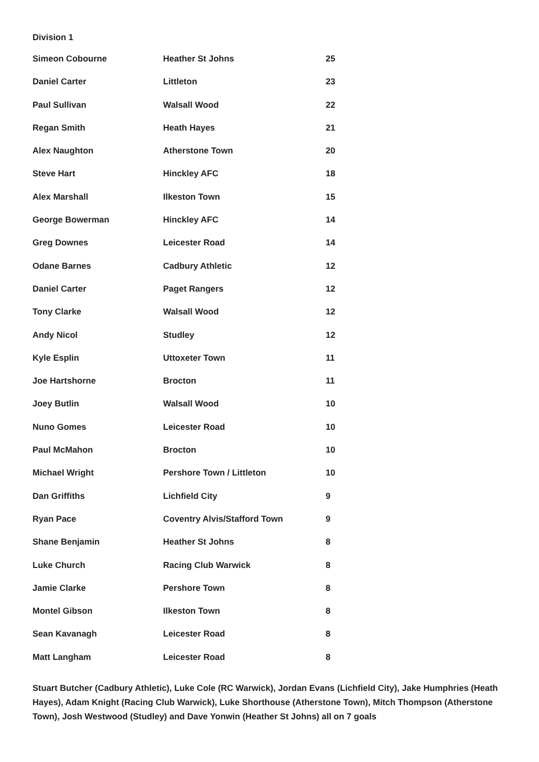Division 1
| Simeon Cobourne | Heather St Johns | 25 |
| Daniel Carter | Littleton | 23 |
| Paul Sullivan | Walsall Wood | 22 |
| Regan Smith | Heath Hayes | 21 |
| Alex Naughton | Atherstone Town | 20 |
| Steve Hart | Hinckley AFC | 18 |
| Alex Marshall | Ilkeston Town | 15 |
| George Bowerman | Hinckley AFC | 14 |
| Greg Downes | Leicester Road | 14 |
| Odane Barnes | Cadbury Athletic | 12 |
| Daniel Carter | Paget Rangers | 12 |
| Tony Clarke | Walsall Wood | 12 |
| Andy Nicol | Studley | 12 |
| Kyle Esplin | Uttoxeter Town | 11 |
| Joe Hartshorne | Brocton | 11 |
| Joey Butlin | Walsall Wood | 10 |
| Nuno Gomes | Leicester Road | 10 |
| Paul McMahon | Brocton | 10 |
| Michael Wright | Pershore Town / Littleton | 10 |
| Dan Griffiths | Lichfield City | 9 |
| Ryan Pace | Coventry Alvis/Stafford Town | 9 |
| Shane Benjamin | Heather St Johns | 8 |
| Luke Church | Racing Club Warwick | 8 |
| Jamie Clarke | Pershore Town | 8 |
| Montel Gibson | Ilkeston Town | 8 |
| Sean Kavanagh | Leicester Road | 8 |
| Matt Langham | Leicester Road | 8 |
Stuart Butcher (Cadbury Athletic), Luke Cole (RC Warwick), Jordan Evans (Lichfield City), Jake Humphries (Heath Hayes), Adam Knight (Racing Club Warwick), Luke Shorthouse (Atherstone Town), Mitch Thompson (Atherstone Town), Josh Westwood (Studley) and Dave Yonwin (Heather St Johns) all on 7 goals